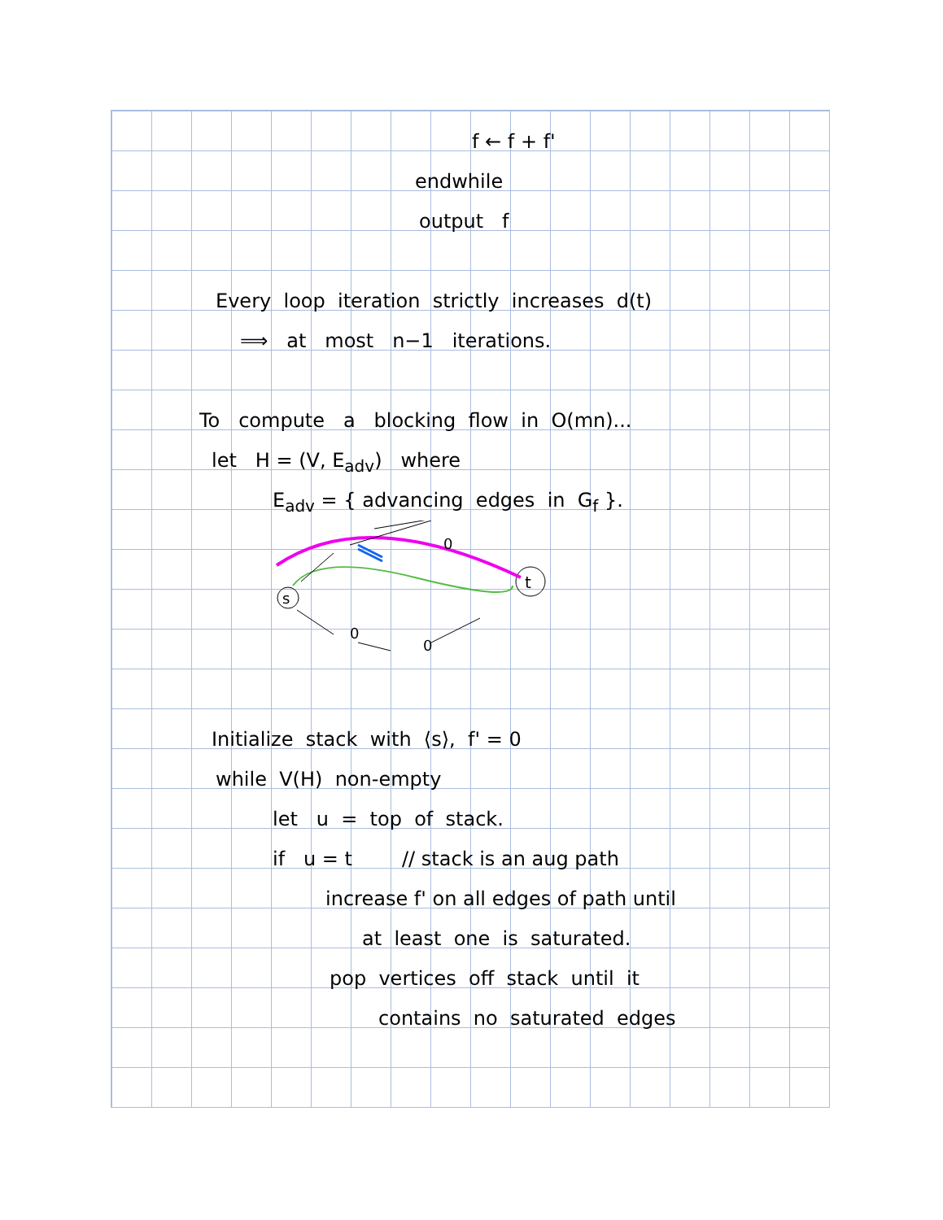f ← f + f'
endwhile
output f
Every loop iteration strictly increases d(t)
⟹ at most n−1 iterations.
To compute a blocking flow in O(mn)...
let H = (V, E<sub>adv</sub>) where
E<sub>adv</sub> = { advancing edges in G<sub>f</sub> }.
s
t
0
0
0
Initialize stack with ⟨s⟩, f' = 0
while V(H) non-empty
let u = top of stack.
if u = t // stack is an aug path
increase f' on all edges of path until
at least one is saturated.
pop vertices off stack until it
contains no saturated edges